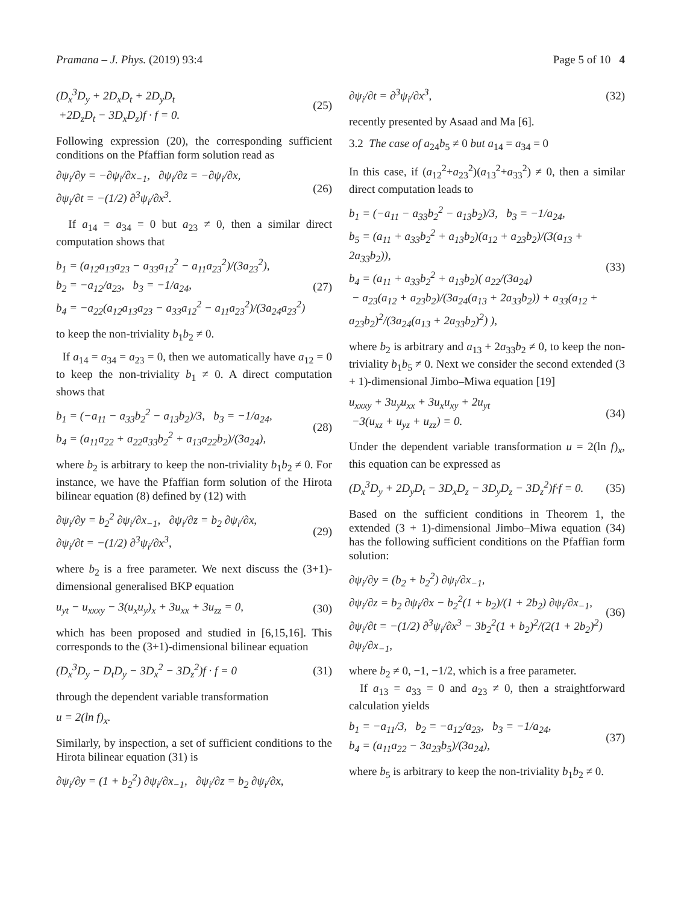Pramana – J. Phys. (2019) 93:4 Page 5 of 10 4
(D<sub>x</sub><sup>3</sup>D<sub>y</sub> + 2D<sub>x</sub>D<sub>t</sub> + 2D<sub>y</sub>D<sub>t</sub>
+2D<sub>z</sub>D<sub>t</sub> − 3D<sub>x</sub>D<sub>z</sub>)f · f = 0. (25)
Following expression (20), the corresponding sufficient conditions on the Pfaffian form solution read as
∂ψ<sub>i</sub>/∂y = −∂ψ<sub>i</sub>/∂x<sub>−1</sub>, ∂ψ<sub>i</sub>/∂z = −∂ψ<sub>i</sub>/∂x,
∂ψ<sub>i</sub>/∂t = −(1/2) ∂<sup>3</sup>ψ<sub>i</sub>/∂x<sup>3</sup>. (26)
If a<sub>14</sub> = a<sub>34</sub> = 0 but a<sub>23</sub> ≠ 0, then a similar direct computation shows that
b<sub>1</sub> = (a<sub>12</sub>a<sub>13</sub>a<sub>23</sub> − a<sub>33</sub>a<sub>12</sub><sup>2</sup> − a<sub>11</sub>a<sub>23</sub><sup>2</sup>)/(3a<sub>23</sub><sup>2</sup>),
b<sub>2</sub> = −a<sub>12</sub>/a<sub>23</sub>, b<sub>3</sub> = −1/a<sub>24</sub>,
b<sub>4</sub> = −a<sub>22</sub>(a<sub>12</sub>a<sub>13</sub>a<sub>23</sub> − a<sub>33</sub>a<sub>12</sub><sup>2</sup> − a<sub>11</sub>a<sub>23</sub><sup>2</sup>)/(3a<sub>24</sub>a<sub>23</sub><sup>2</sup>) (27)
to keep the non-triviality b<sub>1</sub>b<sub>2</sub> ≠ 0.
If a<sub>14</sub> = a<sub>34</sub> = a<sub>23</sub> = 0, then we automatically have a<sub>12</sub> = 0 to keep the non-triviality b<sub>1</sub> ≠ 0. A direct computation shows that
b<sub>1</sub> = (−a<sub>11</sub> − a<sub>33</sub>b<sub>2</sub><sup>2</sup> − a<sub>13</sub>b<sub>2</sub>)/3, b<sub>3</sub> = −1/a<sub>24</sub>,
b<sub>4</sub> = (a<sub>11</sub>a<sub>22</sub> + a<sub>22</sub>a<sub>33</sub>b<sub>2</sub><sup>2</sup> + a<sub>13</sub>a<sub>22</sub>b<sub>2</sub>)/(3a<sub>24</sub>), (28)
where b<sub>2</sub> is arbitrary to keep the non-triviality b<sub>1</sub>b<sub>2</sub> ≠ 0. For instance, we have the Pfaffian form solution of the Hirota bilinear equation (8) defined by (12) with
∂ψ<sub>i</sub>/∂y = b<sub>2</sub><sup>2</sup> ∂ψ<sub>i</sub>/∂x<sub>−1</sub>, ∂ψ<sub>i</sub>/∂z = b<sub>2</sub> ∂ψ<sub>i</sub>/∂x,
∂ψ<sub>i</sub>/∂t = −(1/2) ∂<sup>3</sup>ψ<sub>i</sub>/∂x<sup>3</sup>, (29)
where b<sub>2</sub> is a free parameter. We next discuss the (3+1)-dimensional generalised BKP equation
u<sub>yt</sub> − u<sub>xxxy</sub> − 3(u<sub>x</sub>u<sub>y</sub>)<sub>x</sub> + 3u<sub>xx</sub> + 3u<sub>zz</sub> = 0, (30)
which has been proposed and studied in [6,15,16]. This corresponds to the (3+1)-dimensional bilinear equation
(D<sub>x</sub><sup>3</sup>D<sub>y</sub> − D<sub>t</sub>D<sub>y</sub> − 3D<sub>x</sub><sup>2</sup> − 3D<sub>z</sub><sup>2</sup>)f · f = 0 (31)
through the dependent variable transformation
u = 2(ln f)<sub>x</sub>.
Similarly, by inspection, a set of sufficient conditions to the Hirota bilinear equation (31) is
∂ψ<sub>i</sub>/∂y = (1 + b<sub>2</sub><sup>2</sup>) ∂ψ<sub>i</sub>/∂x<sub>−1</sub>, ∂ψ<sub>i</sub>/∂z = b<sub>2</sub> ∂ψ<sub>i</sub>/∂x,
∂ψ<sub>i</sub>/∂t = ∂<sup>3</sup>ψ<sub>i</sub>/∂x<sup>3</sup>, (32)
recently presented by Asaad and Ma [6].
3.2 The case of a<sub>24</sub>b<sub>5</sub> ≠ 0 but a<sub>14</sub> = a<sub>34</sub> = 0
In this case, if (a<sub>12</sub><sup>2</sup>+a<sub>23</sub><sup>2</sup>)(a<sub>13</sub><sup>2</sup>+a<sub>33</sub><sup>2</sup>) ≠ 0, then a similar direct computation leads to
b<sub>1</sub> = (−a<sub>11</sub> − a<sub>33</sub>b<sub>2</sub><sup>2</sup> − a<sub>13</sub>b<sub>2</sub>)/3, b<sub>3</sub> = −1/a<sub>24</sub>,
b<sub>5</sub> = (a<sub>11</sub> + a<sub>33</sub>b<sub>2</sub><sup>2</sup> + a<sub>13</sub>b<sub>2</sub>)(a<sub>12</sub> + a<sub>23</sub>b<sub>2</sub>)/(3(a<sub>13</sub> + 2a<sub>33</sub>b<sub>2</sub>)),
b<sub>4</sub> = (a<sub>11</sub> + a<sub>33</sub>b<sub>2</sub><sup>2</sup> + a<sub>13</sub>b<sub>2</sub>)( a<sub>22</sub>/(3a<sub>24</sub>)
− a<sub>23</sub>(a<sub>12</sub> + a<sub>23</sub>b<sub>2</sub>)/(3a<sub>24</sub>(a<sub>13</sub> + 2a<sub>33</sub>b<sub>2</sub>)) + a<sub>33</sub>(a<sub>12</sub> + a<sub>23</sub>b<sub>2</sub>)<sup>2</sup>/(3a<sub>24</sub>(a<sub>13</sub> + 2a<sub>33</sub>b<sub>2</sub>)<sup>2</sup>) ), (33)
where b<sub>2</sub> is arbitrary and a<sub>13</sub> + 2a<sub>33</sub>b<sub>2</sub> ≠ 0, to keep the non-triviality b<sub>1</sub>b<sub>5</sub> ≠ 0. Next we consider the second extended (3 + 1)-dimensional Jimbo–Miwa equation [19]
u<sub>xxxy</sub> + 3u<sub>y</sub>u<sub>xx</sub> + 3u<sub>x</sub>u<sub>xy</sub> + 2u<sub>yt</sub>
−3(u<sub>xz</sub> + u<sub>yz</sub> + u<sub>zz</sub>) = 0. (34)
Under the dependent variable transformation u = 2(ln f)<sub>x</sub>, this equation can be expressed as
(D<sub>x</sub><sup>3</sup>D<sub>y</sub> + 2D<sub>y</sub>D<sub>t</sub> − 3D<sub>x</sub>D<sub>z</sub> − 3D<sub>y</sub>D<sub>z</sub> − 3D<sub>z</sub><sup>2</sup>)f·f = 0. (35)
Based on the sufficient conditions in Theorem 1, the extended (3 + 1)-dimensional Jimbo–Miwa equation (34) has the following sufficient conditions on the Pfaffian form solution:
∂ψ<sub>i</sub>/∂y = (b<sub>2</sub> + b<sub>2</sub><sup>2</sup>) ∂ψ<sub>i</sub>/∂x<sub>−1</sub>,
∂ψ<sub>i</sub>/∂z = b<sub>2</sub> ∂ψ<sub>i</sub>/∂x − b<sub>2</sub><sup>2</sup>(1 + b<sub>2</sub>)/(1 + 2b<sub>2</sub>) ∂ψ<sub>i</sub>/∂x<sub>−1</sub>,
∂ψ<sub>i</sub>/∂t = −(1/2) ∂<sup>3</sup>ψ<sub>i</sub>/∂x<sup>3</sup> − 3b<sub>2</sub><sup>2</sup>(1 + b<sub>2</sub>)<sup>2</sup>/(2(1 + 2b<sub>2</sub>)<sup>2</sup>) ∂ψ<sub>i</sub>/∂x<sub>−1</sub>, (36)
where b<sub>2</sub> ≠ 0, −1, −1/2, which is a free parameter.
If a<sub>13</sub> = a<sub>33</sub> = 0 and a<sub>23</sub> ≠ 0, then a straightforward calculation yields
b<sub>1</sub> = −a<sub>11</sub>/3, b<sub>2</sub> = −a<sub>12</sub>/a<sub>23</sub>, b<sub>3</sub> = −1/a<sub>24</sub>,
b<sub>4</sub> = (a<sub>11</sub>a<sub>22</sub> − 3a<sub>23</sub>b<sub>5</sub>)/(3a<sub>24</sub>), (37)
where b<sub>5</sub> is arbitrary to keep the non-triviality b<sub>1</sub>b<sub>2</sub> ≠ 0.